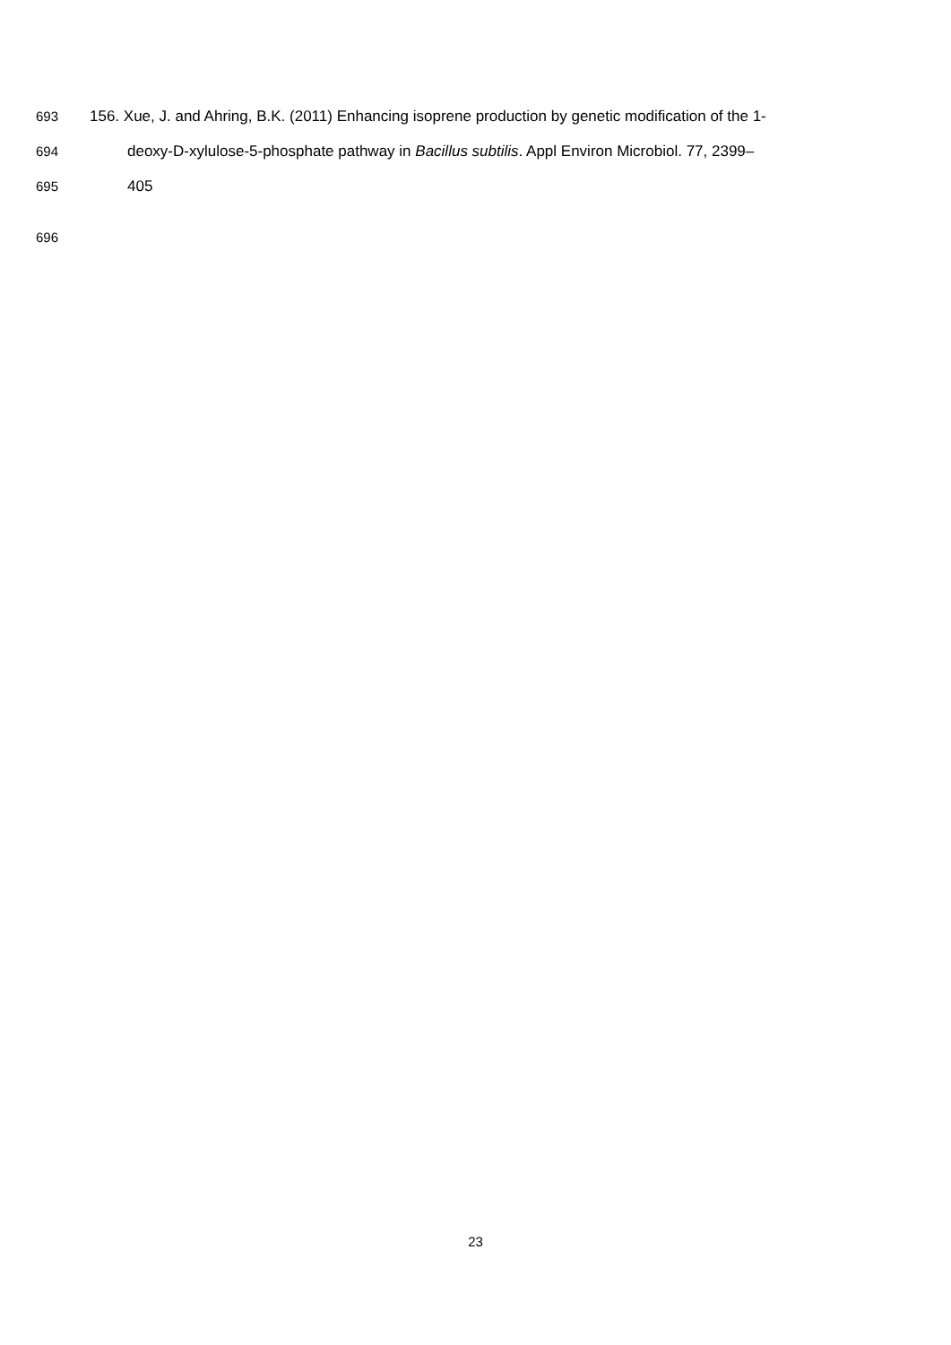693 156. Xue, J. and Ahring, B.K. (2011) Enhancing isoprene production by genetic modification of the 1-
694 deoxy-D-xylulose-5-phosphate pathway in Bacillus subtilis. Appl Environ Microbiol. 77, 2399–
695 405
696
23